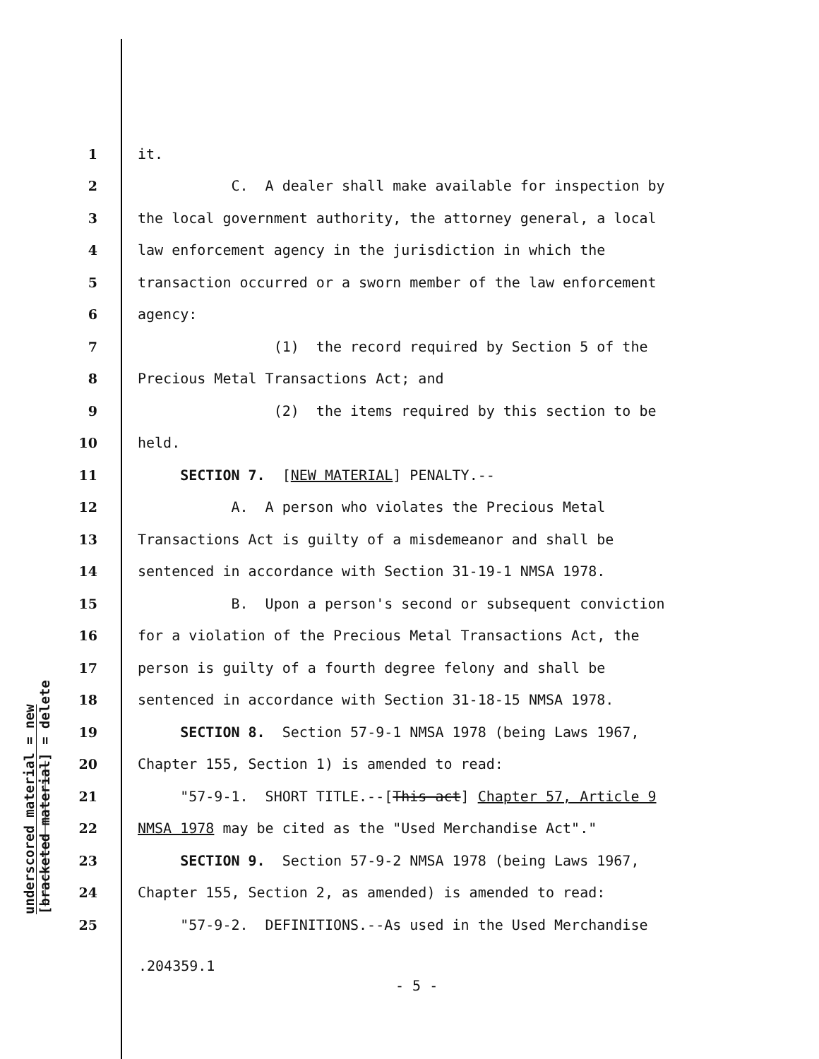underscored material = new
[bracketed material] = delete
1 it.
2 C. A dealer shall make available for inspection by
3 the local government authority, the attorney general, a local
4 law enforcement agency in the jurisdiction in which the
5 transaction occurred or a sworn member of the law enforcement
6 agency:
7 (1) the record required by Section 5 of the
8 Precious Metal Transactions Act; and
9 (2) the items required by this section to be
10 held.
11 SECTION 7. [NEW MATERIAL] PENALTY.--
12 A. A person who violates the Precious Metal
13 Transactions Act is guilty of a misdemeanor and shall be
14 sentenced in accordance with Section 31-19-1 NMSA 1978.
15 B. Upon a person's second or subsequent conviction
16 for a violation of the Precious Metal Transactions Act, the
17 person is guilty of a fourth degree felony and shall be
18 sentenced in accordance with Section 31-18-15 NMSA 1978.
19 SECTION 8. Section 57-9-1 NMSA 1978 (being Laws 1967,
20 Chapter 155, Section 1) is amended to read:
21 "57-9-1. SHORT TITLE.--[This act] Chapter 57, Article 9
22 NMSA 1978 may be cited as the "Used Merchandise Act"."
23 SECTION 9. Section 57-9-2 NMSA 1978 (being Laws 1967,
24 Chapter 155, Section 2, as amended) is amended to read:
25 "57-9-2. DEFINITIONS.--As used in the Used Merchandise
.204359.1
- 5 -